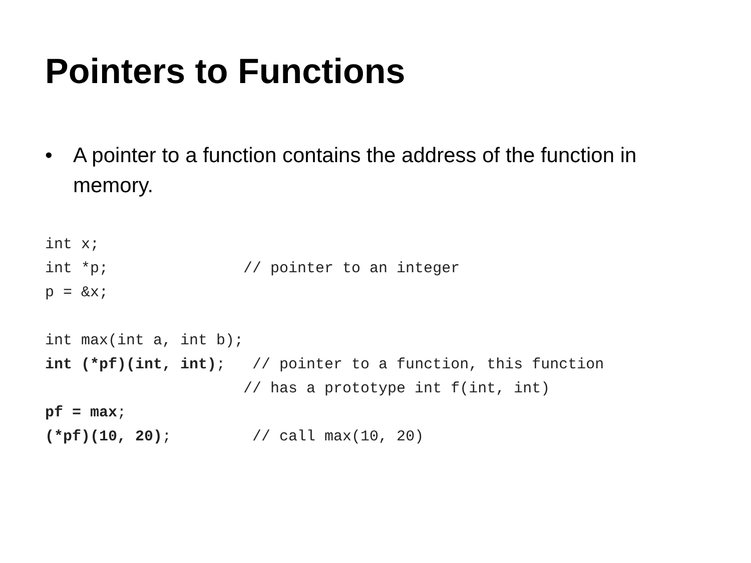Pointers to Functions
• A pointer to a function contains the address of the function in memory.
int x;
int *p;               // pointer to an integer
p = &x;

int max(int a, int b);
int (*pf)(int, int);   // pointer to a function, this function
                      // has a prototype int f(int, int)
pf = max;
(*pf)(10, 20);         // call max(10, 20)